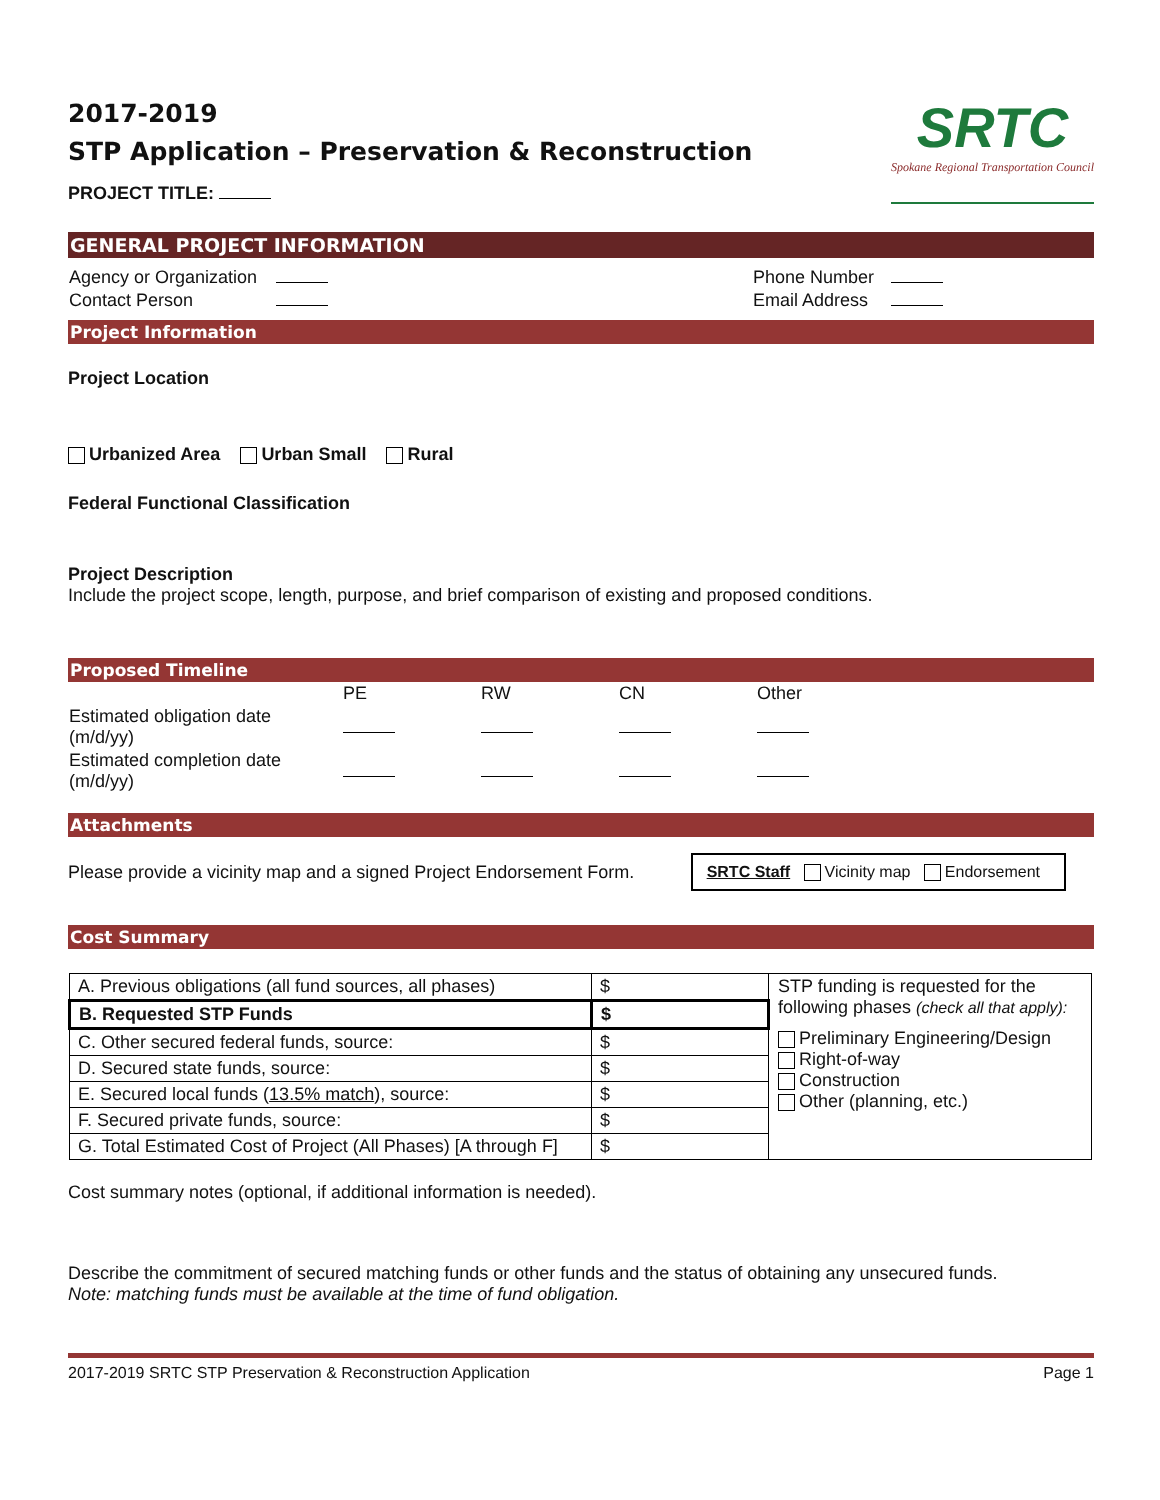2017-2019
STP Application – Preservation & Reconstruction
PROJECT TITLE:
SRTC
Spokane Regional Transportation Council
GENERAL PROJECT INFORMATION
| Agency or Organization | | Phone Number | |
| Contact Person | | Email Address | |
Project Information
Project Location
Urbanized Area Urban Small Rural
Federal Functional Classification
Project Description
Include the project scope, length, purpose, and brief comparison of existing and proposed conditions.
Proposed Timeline
| | PE | RW | CN | Other |
| Estimated obligation date (m/d/yy) | | | | |
| Estimated completion date (m/d/yy) | | | | |
Attachments
Please provide a vicinity map and a signed Project Endorsement Form. SRTC Staff Vicinity map Endorsement
Cost Summary
| A. Previous obligations (all fund sources, all phases) | $ | STP funding is requested for the following phases (check all that apply): Preliminary Engineering/Design Right-of-way Construction Other (planning, etc.) |
| B. Requested STP Funds | $ | |
| C. Other secured federal funds, source: | $ | |
| D. Secured state funds, source: | $ | |
| E. Secured local funds ( 13.5% match ), source: | $ | |
| F. Secured private funds, source: | $ | |
| G. Total Estimated Cost of Project (All Phases) [A through F] | $ | |
Cost summary notes (optional, if additional information is needed).
Describe the commitment of secured matching funds or other funds and the status of obtaining any unsecured funds.
Note: matching funds must be available at the time of fund obligation.
2017-2019 SRTC STP Preservation & Reconstruction Application Page 1